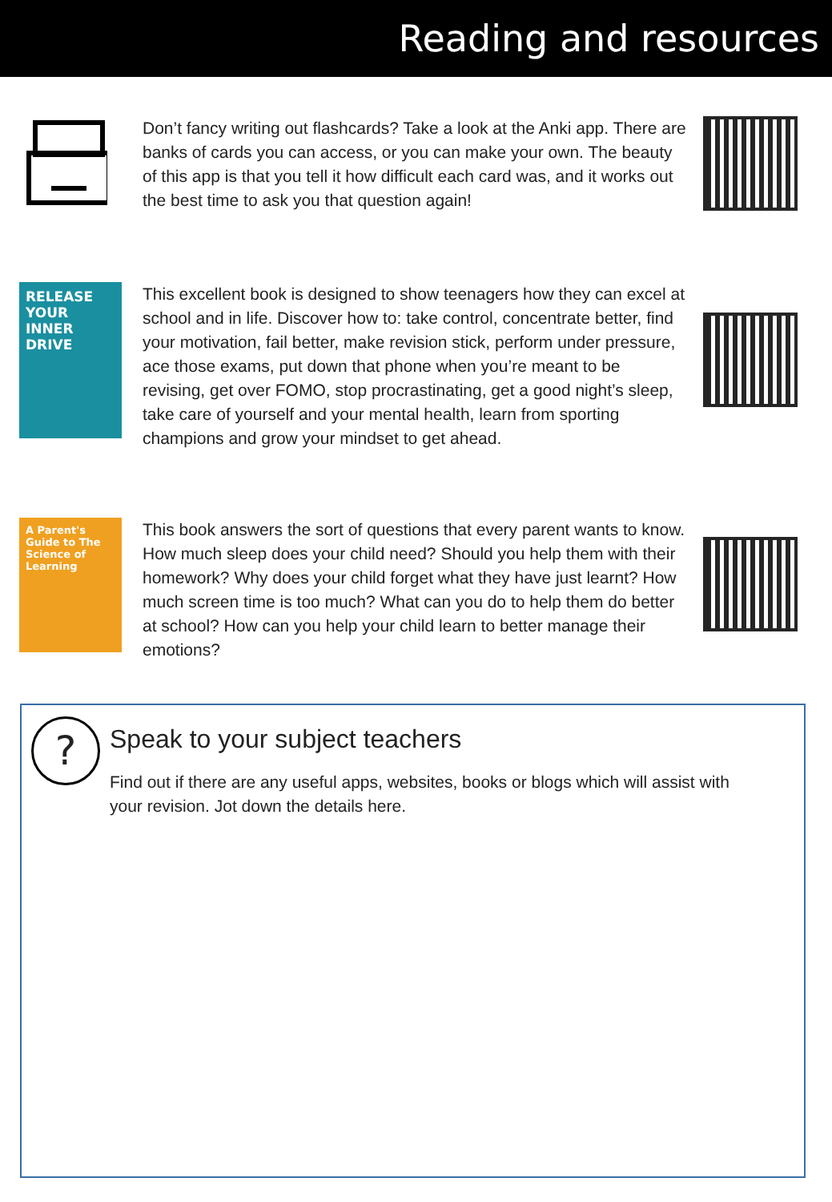Reading and resources
Don’t fancy writing out flashcards? Take a look at the Anki app. There are banks of cards you can access, or you can make your own. The beauty of this app is that you tell it how difficult each card was, and it works out the best time to ask you that question again!
RELEASE YOUR INNER DRIVE
This excellent book is designed to show teenagers how they can excel at school and in life. Discover how to: take control, concentrate better, find your motivation, fail better, make revision stick, perform under pressure, ace those exams, put down that phone when you’re meant to be revising, get over FOMO, stop procrastinating, get a good night’s sleep, take care of yourself and your mental health, learn from sporting champions and grow your mindset to get ahead.
A Parent's Guide to The Science of Learning
This book answers the sort of questions that every parent wants to know. How much sleep does your child need? Should you help them with their homework? Why does your child forget what they have just learnt? How much screen time is too much? What can you do to help them do better at school? How can you help your child learn to better manage their emotions?
?
Speak to your subject teachers
Find out if there are any useful apps, websites, books or blogs which will assist with your revision. Jot down the details here.